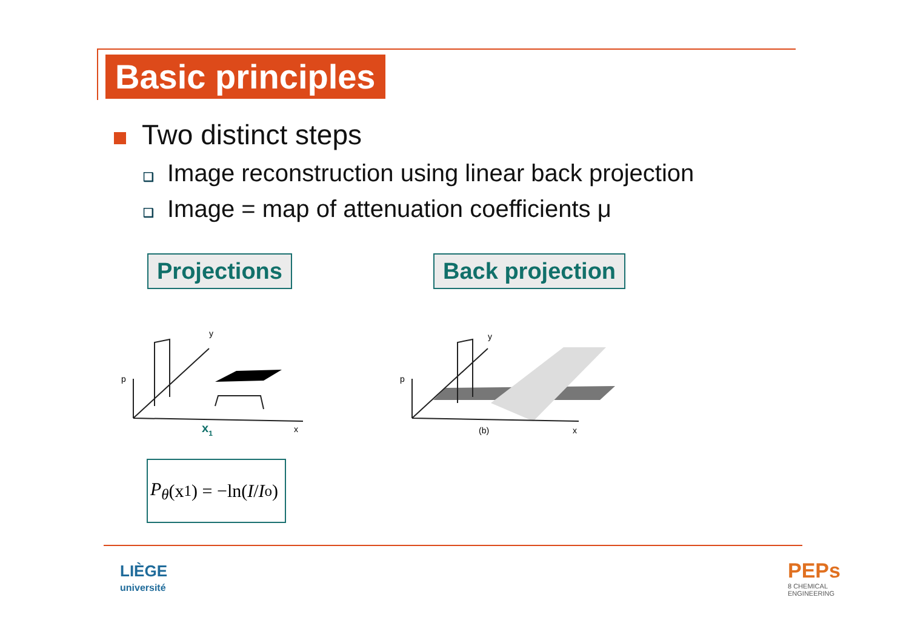Basic principles
Two distinct steps
❑ Image reconstruction using linear back projection
❑ Image = map of attenuation coefficients μ
Projections Back projection
p
y
x
x1
p
y
(b)
x
P<sub>θ</sub> (x<sub>1</sub>) = −ln( I / I<sub>o</sub> )
LIÈGE
université
PEPs
8 CHEMICAL
ENGINEERING